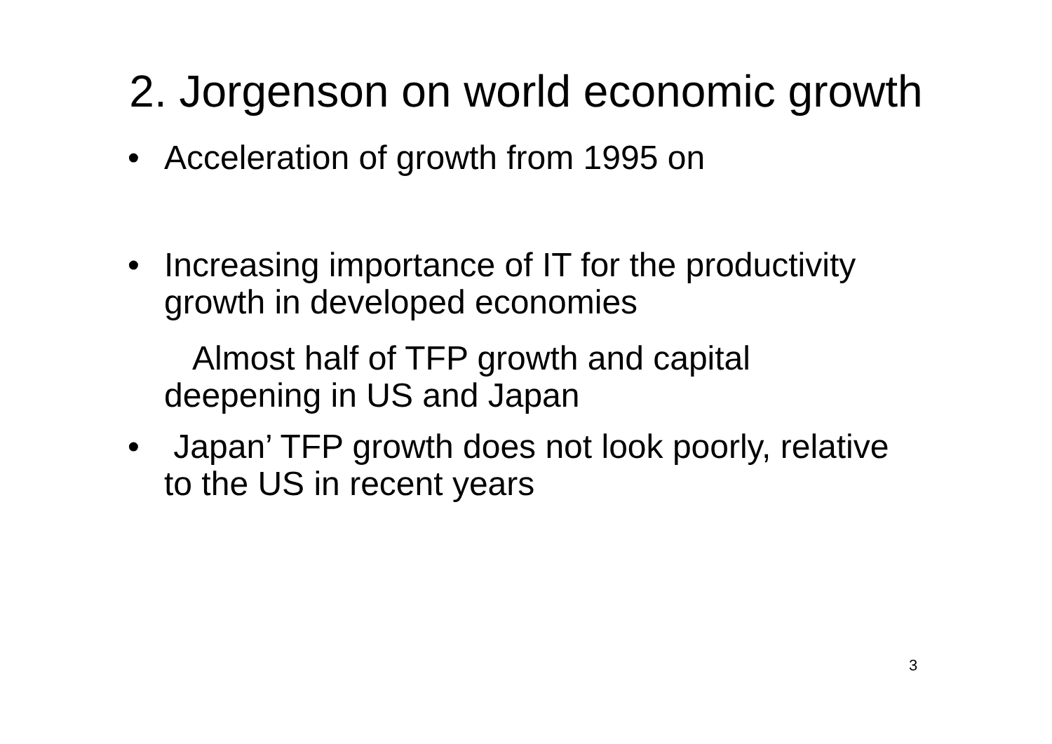2. Jorgenson on world economic growth
• Acceleration of growth from 1995 on
• Increasing importance of IT for the productivity growth in developed economies
Almost half of TFP growth and capital deepening in US and Japan
• Japan’ TFP growth does not look poorly, relative to the US in recent years
3